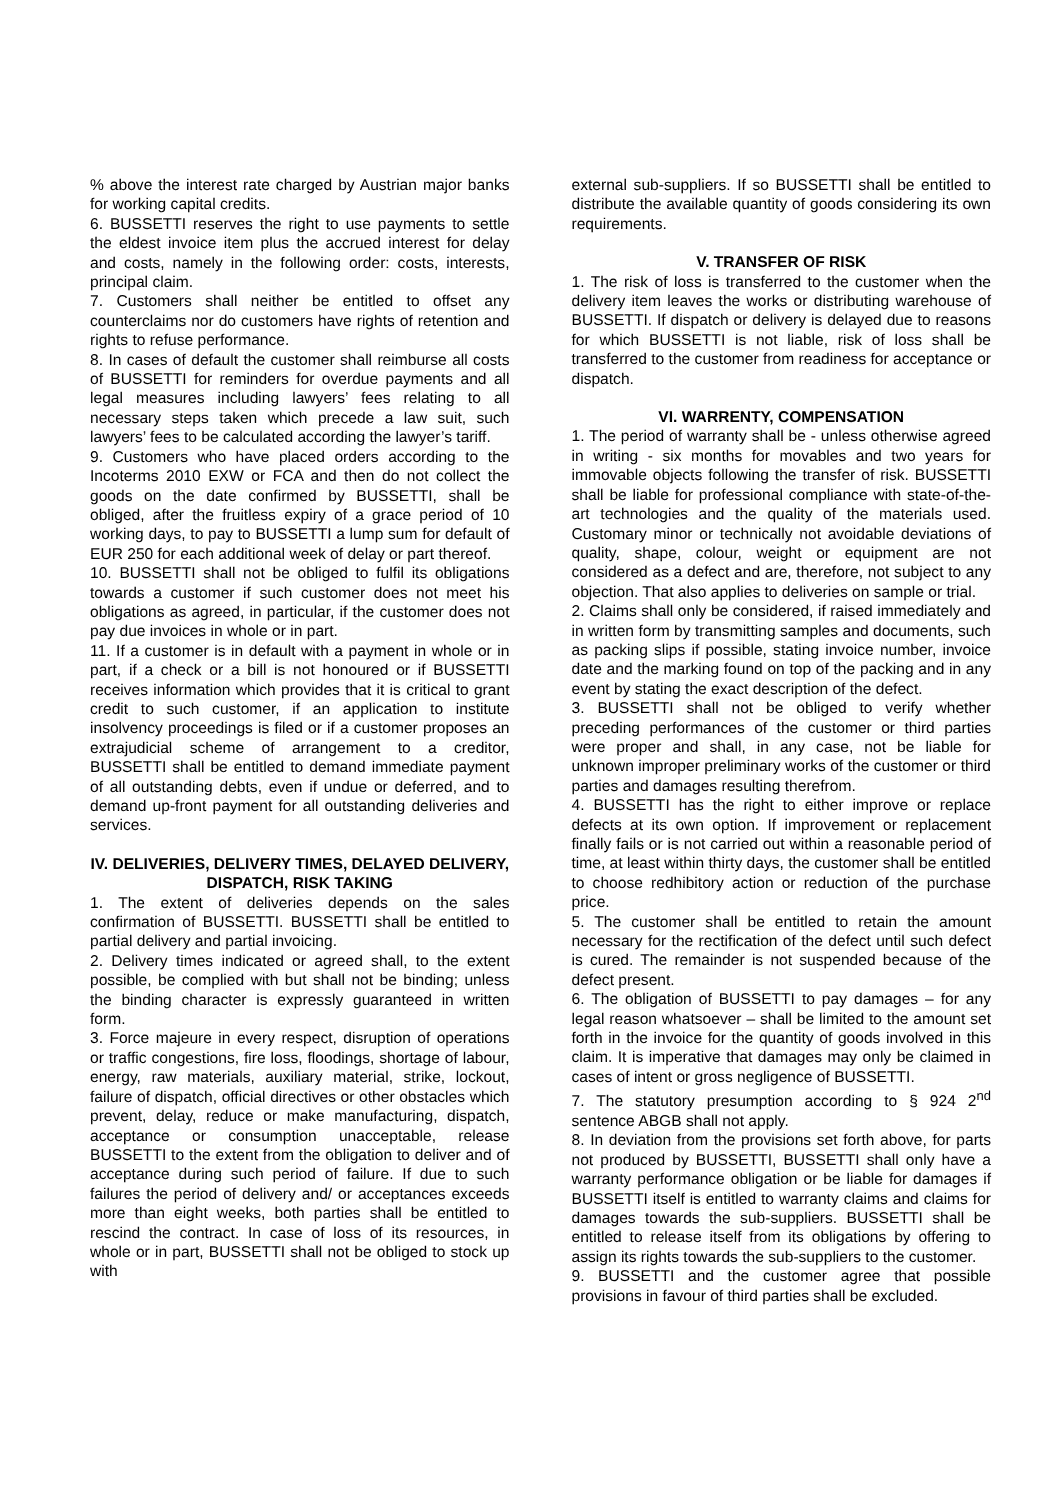% above the interest rate charged by Austrian major banks for working capital credits.
6. BUSSETTI reserves the right to use payments to settle the eldest invoice item plus the accrued interest for delay and costs, namely in the following order: costs, interests, principal claim.
7. Customers shall neither be entitled to offset any counterclaims nor do customers have rights of retention and rights to refuse performance.
8. In cases of default the customer shall reimburse all costs of BUSSETTI for reminders for overdue payments and all legal measures including lawyers’ fees relating to all necessary steps taken which precede a law suit, such lawyers’ fees to be calculated according the lawyer’s tariff.
9. Customers who have placed orders according to the Incoterms 2010 EXW or FCA and then do not collect the goods on the date confirmed by BUSSETTI, shall be obliged, after the fruitless expiry of a grace period of 10 working days, to pay to BUSSETTI a lump sum for default of EUR 250 for each additional week of delay or part thereof.
10. BUSSETTI shall not be obliged to fulfil its obligations towards a customer if such customer does not meet his obligations as agreed, in particular, if the customer does not pay due invoices in whole or in part.
11. If a customer is in default with a payment in whole or in part, if a check or a bill is not honoured or if BUSSETTI receives information which provides that it is critical to grant credit to such customer, if an application to institute insolvency proceedings is filed or if a customer proposes an extrajudicial scheme of arrangement to a creditor, BUSSETTI shall be entitled to demand immediate payment of all outstanding debts, even if undue or deferred, and to demand up-front payment for all outstanding deliveries and services.
IV. DELIVERIES, DELIVERY TIMES, DELAYED DELIVERY,
DISPATCH, RISK TAKING
1. The extent of deliveries depends on the sales confirmation of BUSSETTI. BUSSETTI shall be entitled to partial delivery and partial invoicing.
2. Delivery times indicated or agreed shall, to the extent possible, be complied with but shall not be binding; unless the binding character is expressly guaranteed in written form.
3. Force majeure in every respect, disruption of operations or traffic congestions, fire loss, floodings, shortage of labour, energy, raw materials, auxiliary material, strike, lockout, failure of dispatch, official directives or other obstacles which prevent, delay, reduce or make manufacturing, dispatch, acceptance or consumption unacceptable, release BUSSETTI to the extent from the obligation to deliver and of acceptance during such period of failure. If due to such failures the period of delivery and/ or acceptances exceeds more than eight weeks, both parties shall be entitled to rescind the contract. In case of loss of its resources, in whole or in part, BUSSETTI shall not be obliged to stock up with
external sub-suppliers. If so BUSSETTI shall be entitled to distribute the available quantity of goods considering its own requirements.
V. TRANSFER OF RISK
1. The risk of loss is transferred to the customer when the delivery item leaves the works or distributing warehouse of BUSSETTI. If dispatch or delivery is delayed due to reasons for which BUSSETTI is not liable, risk of loss shall be transferred to the customer from readiness for acceptance or dispatch.
VI. WARRENTY, COMPENSATION
1. The period of warranty shall be - unless otherwise agreed in writing - six months for movables and two years for immovable objects following the transfer of risk. BUSSETTI shall be liable for professional compliance with state-of-the-art technologies and the quality of the materials used. Customary minor or technically not avoidable deviations of quality, shape, colour, weight or equipment are not considered as a defect and are, therefore, not subject to any objection. That also applies to deliveries on sample or trial.
2. Claims shall only be considered, if raised immediately and in written form by transmitting samples and documents, such as packing slips if possible, stating invoice number, invoice date and the marking found on top of the packing and in any event by stating the exact description of the defect.
3. BUSSETTI shall not be obliged to verify whether preceding performances of the customer or third parties were proper and shall, in any case, not be liable for unknown improper preliminary works of the customer or third parties and damages resulting therefrom.
4. BUSSETTI has the right to either improve or replace defects at its own option. If improvement or replacement finally fails or is not carried out within a reasonable period of time, at least within thirty days, the customer shall be entitled to choose redhibitory action or reduction of the purchase price.
5. The customer shall be entitled to retain the amount necessary for the rectification of the defect until such defect is cured. The remainder is not suspended because of the defect present.
6. The obligation of BUSSETTI to pay damages – for any legal reason whatsoever – shall be limited to the amount set forth in the invoice for the quantity of goods involved in this claim. It is imperative that damages may only be claimed in cases of intent or gross negligence of BUSSETTI.
7. The statutory presumption according to § 924 2<sup>nd</sup> sentence ABGB shall not apply.
8. In deviation from the provisions set forth above, for parts not produced by BUSSETTI, BUSSETTI shall only have a warranty performance obligation or be liable for damages if BUSSETTI itself is entitled to warranty claims and claims for damages towards the sub-suppliers. BUSSETTI shall be entitled to release itself from its obligations by offering to assign its rights towards the sub-suppliers to the customer.
9. BUSSETTI and the customer agree that possible provisions in favour of third parties shall be excluded.